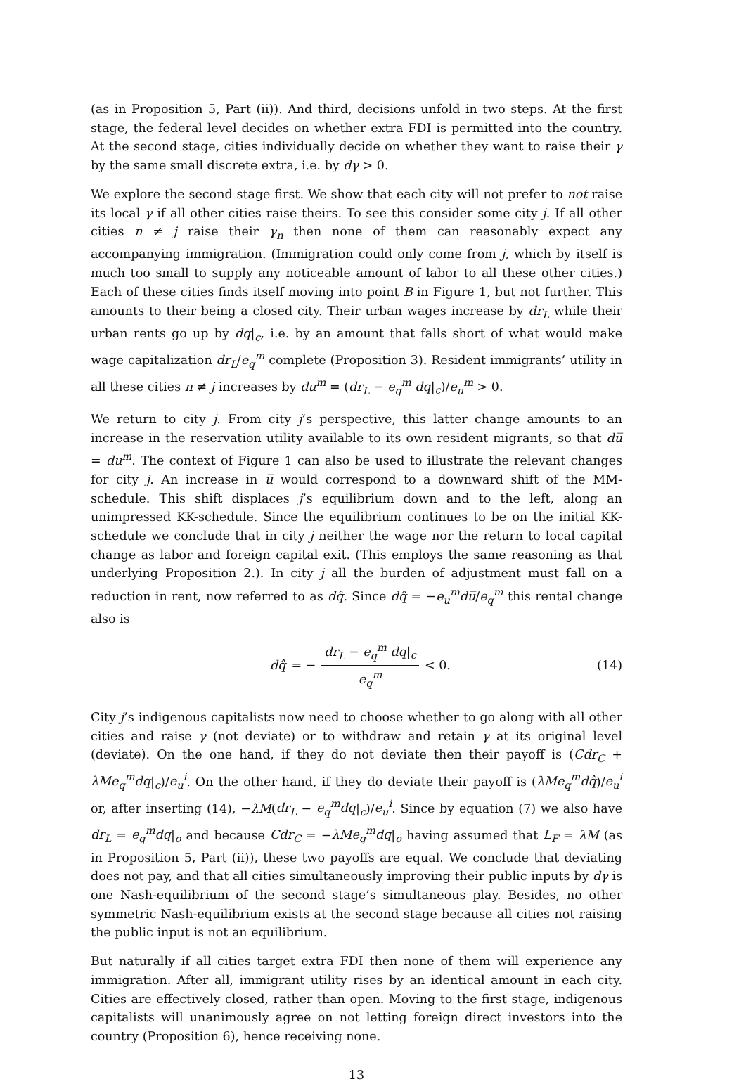(as in Proposition 5, Part (ii)). And third, decisions unfold in two steps. At the first stage, the federal level decides on whether extra FDI is permitted into the country. At the second stage, cities individually decide on whether they want to raise their γ by the same small discrete extra, i.e. by dγ > 0.
We explore the second stage first. We show that each city will not prefer to not raise its local γ if all other cities raise theirs. To see this consider some city j. If all other cities n ≠ j raise their γ<sub>n</sub> then none of them can reasonably expect any accompanying immigration. (Immigration could only come from j, which by itself is much too small to supply any noticeable amount of labor to all these other cities.) Each of these cities finds itself moving into point B in Figure 1, but not further. This amounts to their being a closed city. Their urban wages increase by dr<sub>L</sub> while their urban rents go up by dq|<sub>c</sub>, i.e. by an amount that falls short of what would make wage capitalization dr<sub>L</sub>/e<sub>q</sub><sup>m</sup> complete (Proposition 3). Resident immigrants’ utility in all these cities n ≠ j increases by du<sup>m</sup> = (dr<sub>L</sub> − e<sub>q</sub><sup>m</sup> dq|<sub>c</sub>)/e<sub>u</sub><sup>m</sup> > 0.
We return to city j. From city j’s perspective, this latter change amounts to an increase in the reservation utility available to its own resident migrants, so that du̅ = du<sup>m</sup>. The context of Figure 1 can also be used to illustrate the relevant changes for city j. An increase in u̅ would correspond to a downward shift of the MM-schedule. This shift displaces j’s equilibrium down and to the left, along an unimpressed KK-schedule. Since the equilibrium continues to be on the initial KK-schedule we conclude that in city j neither the wage nor the return to local capital change as labor and foreign capital exit. (This employs the same reasoning as that underlying Proposition 2.). In city j all the burden of adjustment must fall on a reduction in rent, now referred to as dq̂. Since dq̂ = −e<sub>u</sub><sup>m</sup>du̅/e<sub>q</sub><sup>m</sup> this rental change also is
dq̂ = − dr<sub>L</sub> − e<sub>q</sub><sup>m</sup> dq|<sub>c</sub> e<sub>q</sub><sup>m</sup> < 0.
(14)
City j’s indigenous capitalists now need to choose whether to go along with all other cities and raise γ (not deviate) or to withdraw and retain γ at its original level (deviate). On the one hand, if they do not deviate then their payoff is (Cdr<sub>C</sub> + λMe<sub>q</sub><sup>m</sup>dq|<sub>c</sub>)/e<sub>u</sub><sup>i</sup>. On the other hand, if they do deviate their payoff is (λMe<sub>q</sub><sup>m</sup>dq̂)/e<sub>u</sub><sup>i</sup> or, after inserting (14), −λM(dr<sub>L</sub> − e<sub>q</sub><sup>m</sup>dq|<sub>c</sub>)/e<sub>u</sub><sup>i</sup>. Since by equation (7) we also have dr<sub>L</sub> = e<sub>q</sub><sup>m</sup>dq|<sub>o</sub> and because Cdr<sub>C</sub> = −λMe<sub>q</sub><sup>m</sup>dq|<sub>o</sub> having assumed that L<sub>F</sub> = λM (as in Proposition 5, Part (ii)), these two payoffs are equal. We conclude that deviating does not pay, and that all cities simultaneously improving their public inputs by dγ is one Nash-equilibrium of the second stage’s simultaneous play. Besides, no other symmetric Nash-equilibrium exists at the second stage because all cities not raising the public input is not an equilibrium.
But naturally if all cities target extra FDI then none of them will experience any immigration. After all, immigrant utility rises by an identical amount in each city. Cities are effectively closed, rather than open. Moving to the first stage, indigenous capitalists will unanimously agree on not letting foreign direct investors into the country (Proposition 6), hence receiving none.
13